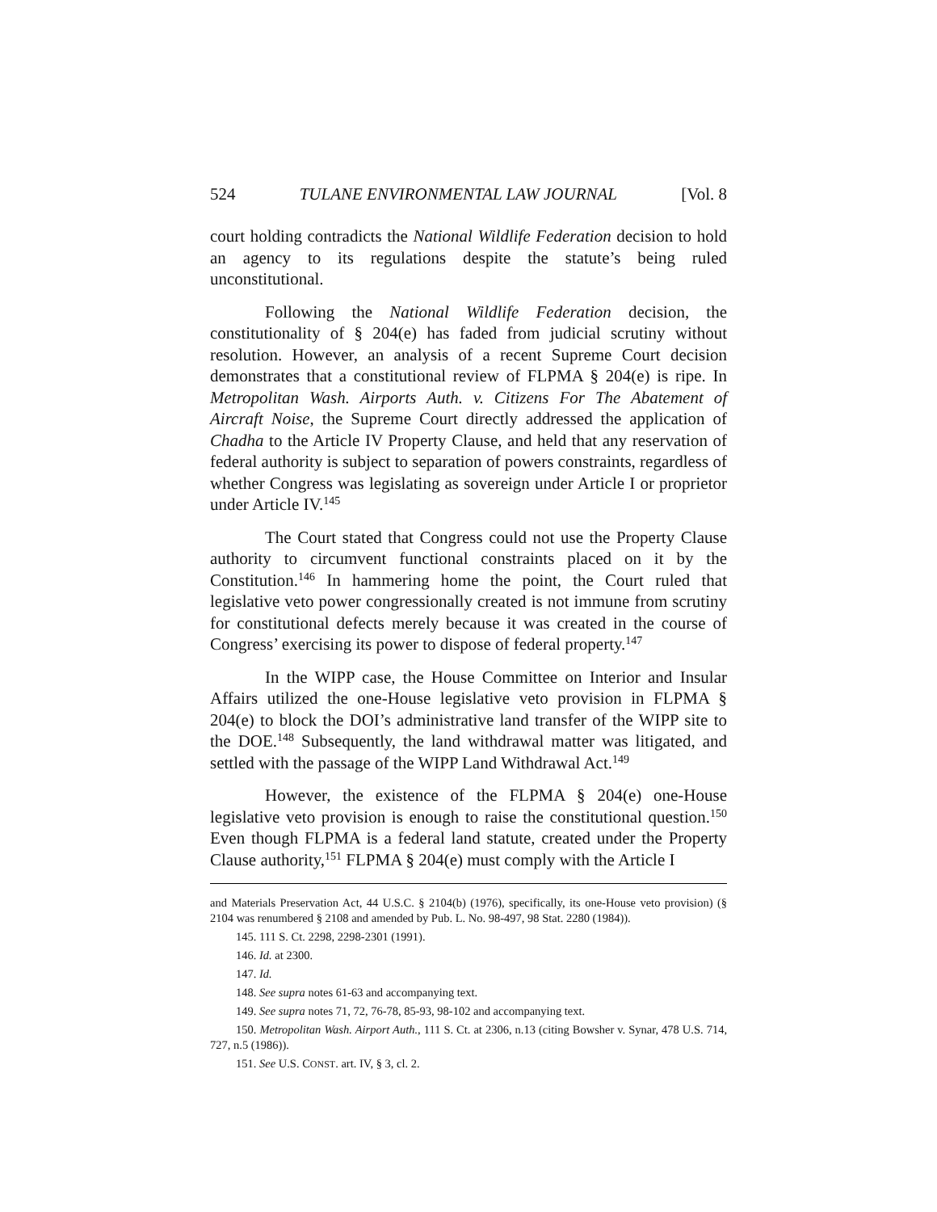524 TULANE ENVIRONMENTAL LAW JOURNAL [Vol. 8
court holding contradicts the National Wildlife Federation decision to hold an agency to its regulations despite the statute’s being ruled unconstitutional.
Following the National Wildlife Federation decision, the constitutionality of § 204(e) has faded from judicial scrutiny without resolution. However, an analysis of a recent Supreme Court decision demonstrates that a constitutional review of FLPMA § 204(e) is ripe. In Metropolitan Wash. Airports Auth. v. Citizens For The Abatement of Aircraft Noise, the Supreme Court directly addressed the application of Chadha to the Article IV Property Clause, and held that any reservation of federal authority is subject to separation of powers constraints, regardless of whether Congress was legislating as sovereign under Article I or proprietor under Article IV.<sup>145</sup>
The Court stated that Congress could not use the Property Clause authority to circumvent functional constraints placed on it by the Constitution.<sup>146</sup> In hammering home the point, the Court ruled that legislative veto power congressionally created is not immune from scrutiny for constitutional defects merely because it was created in the course of Congress’ exercising its power to dispose of federal property.<sup>147</sup>
In the WIPP case, the House Committee on Interior and Insular Affairs utilized the one-House legislative veto provision in FLPMA § 204(e) to block the DOI’s administrative land transfer of the WIPP site to the DOE.<sup>148</sup> Subsequently, the land withdrawal matter was litigated, and settled with the passage of the WIPP Land Withdrawal Act.<sup>149</sup>
However, the existence of the FLPMA § 204(e) one-House legislative veto provision is enough to raise the constitutional question.<sup>150</sup> Even though FLPMA is a federal land statute, created under the Property Clause authority,<sup>151</sup> FLPMA § 204(e) must comply with the Article I
and Materials Preservation Act, 44 U.S.C. § 2104(b) (1976), specifically, its one-House veto provision) (§ 2104 was renumbered § 2108 and amended by Pub. L. No. 98-497, 98 Stat. 2280 (1984)).
145. 111 S. Ct. 2298, 2298-2301 (1991).
146. Id. at 2300.
147. Id.
148. See supra notes 61-63 and accompanying text.
149. See supra notes 71, 72, 76-78, 85-93, 98-102 and accompanying text.
150. Metropolitan Wash. Airport Auth., 111 S. Ct. at 2306, n.13 (citing Bowsher v. Synar, 478 U.S. 714, 727, n.5 (1986)).
151. See U.S. CONST. art. IV, § 3, cl. 2.